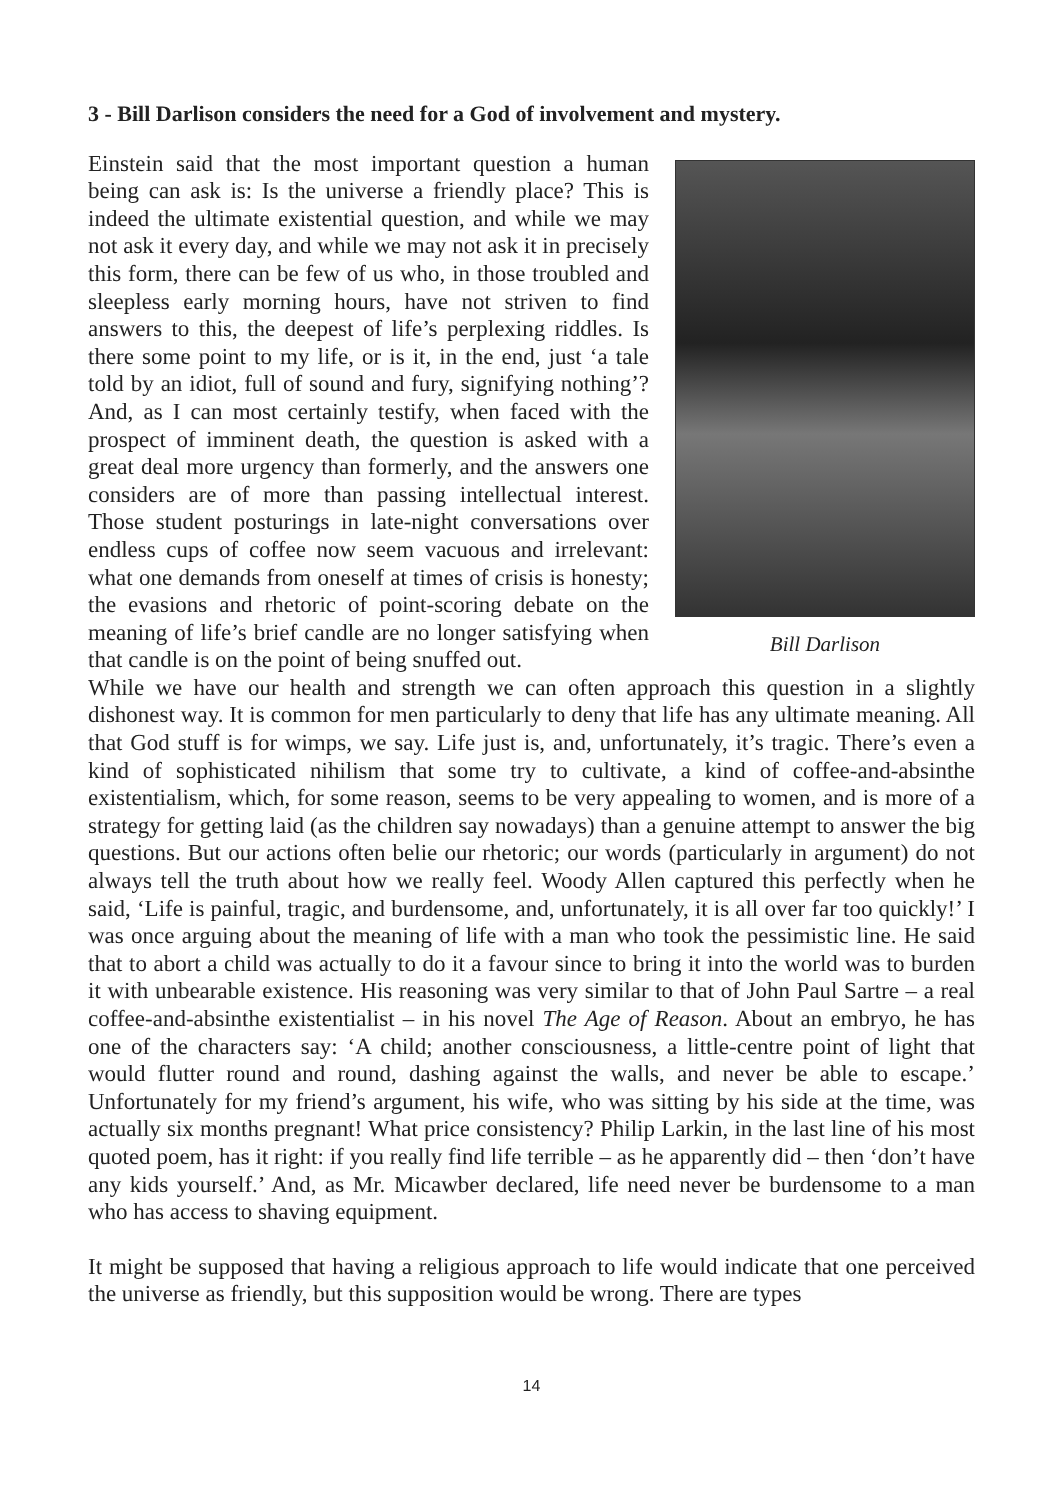3 - Bill Darlison considers the need for a God of involvement and mystery.
Bill Darlison
Einstein said that the most important question a human being can ask is: Is the universe a friendly place? This is indeed the ultimate existential question, and while we may not ask it every day, and while we may not ask it in precisely this form, there can be few of us who, in those troubled and sleepless early morning hours, have not striven to find answers to this, the deepest of life’s perplexing riddles. Is there some point to my life, or is it, in the end, just ‘a tale told by an idiot, full of sound and fury, signifying nothing’? And, as I can most certainly testify, when faced with the prospect of imminent death, the question is asked with a great deal more urgency than formerly, and the answers one considers are of more than passing intellectual interest. Those student posturings in late-night conversations over endless cups of coffee now seem vacuous and irrelevant: what one demands from oneself at times of crisis is honesty; the evasions and rhetoric of point-scoring debate on the meaning of life’s brief candle are no longer satisfying when that candle is on the point of being snuffed out.
While we have our health and strength we can often approach this question in a slightly dishonest way. It is common for men particularly to deny that life has any ultimate meaning. All that God stuff is for wimps, we say. Life just is, and, unfortunately, it’s tragic. There’s even a kind of sophisticated nihilism that some try to cultivate, a kind of coffee-and-absinthe existentialism, which, for some reason, seems to be very appealing to women, and is more of a strategy for getting laid (as the children say nowadays) than a genuine attempt to answer the big questions. But our actions often belie our rhetoric; our words (particularly in argument) do not always tell the truth about how we really feel. Woody Allen captured this perfectly when he said, ‘Life is painful, tragic, and burdensome, and, unfortunately, it is all over far too quickly!’ I was once arguing about the meaning of life with a man who took the pessimistic line. He said that to abort a child was actually to do it a favour since to bring it into the world was to burden it with unbearable existence. His reasoning was very similar to that of John Paul Sartre – a real coffee-and-absinthe existentialist – in his novel The Age of Reason. About an embryo, he has one of the characters say: ‘A child; another consciousness, a little-centre point of light that would flutter round and round, dashing against the walls, and never be able to escape.’ Unfortunately for my friend’s argument, his wife, who was sitting by his side at the time, was actually six months pregnant! What price consistency? Philip Larkin, in the last line of his most quoted poem, has it right: if you really find life terrible – as he apparently did – then ‘don’t have any kids yourself.’ And, as Mr. Micawber declared, life need never be burdensome to a man who has access to shaving equipment.
It might be supposed that having a religious approach to life would indicate that one perceived the universe as friendly, but this supposition would be wrong. There are types
14